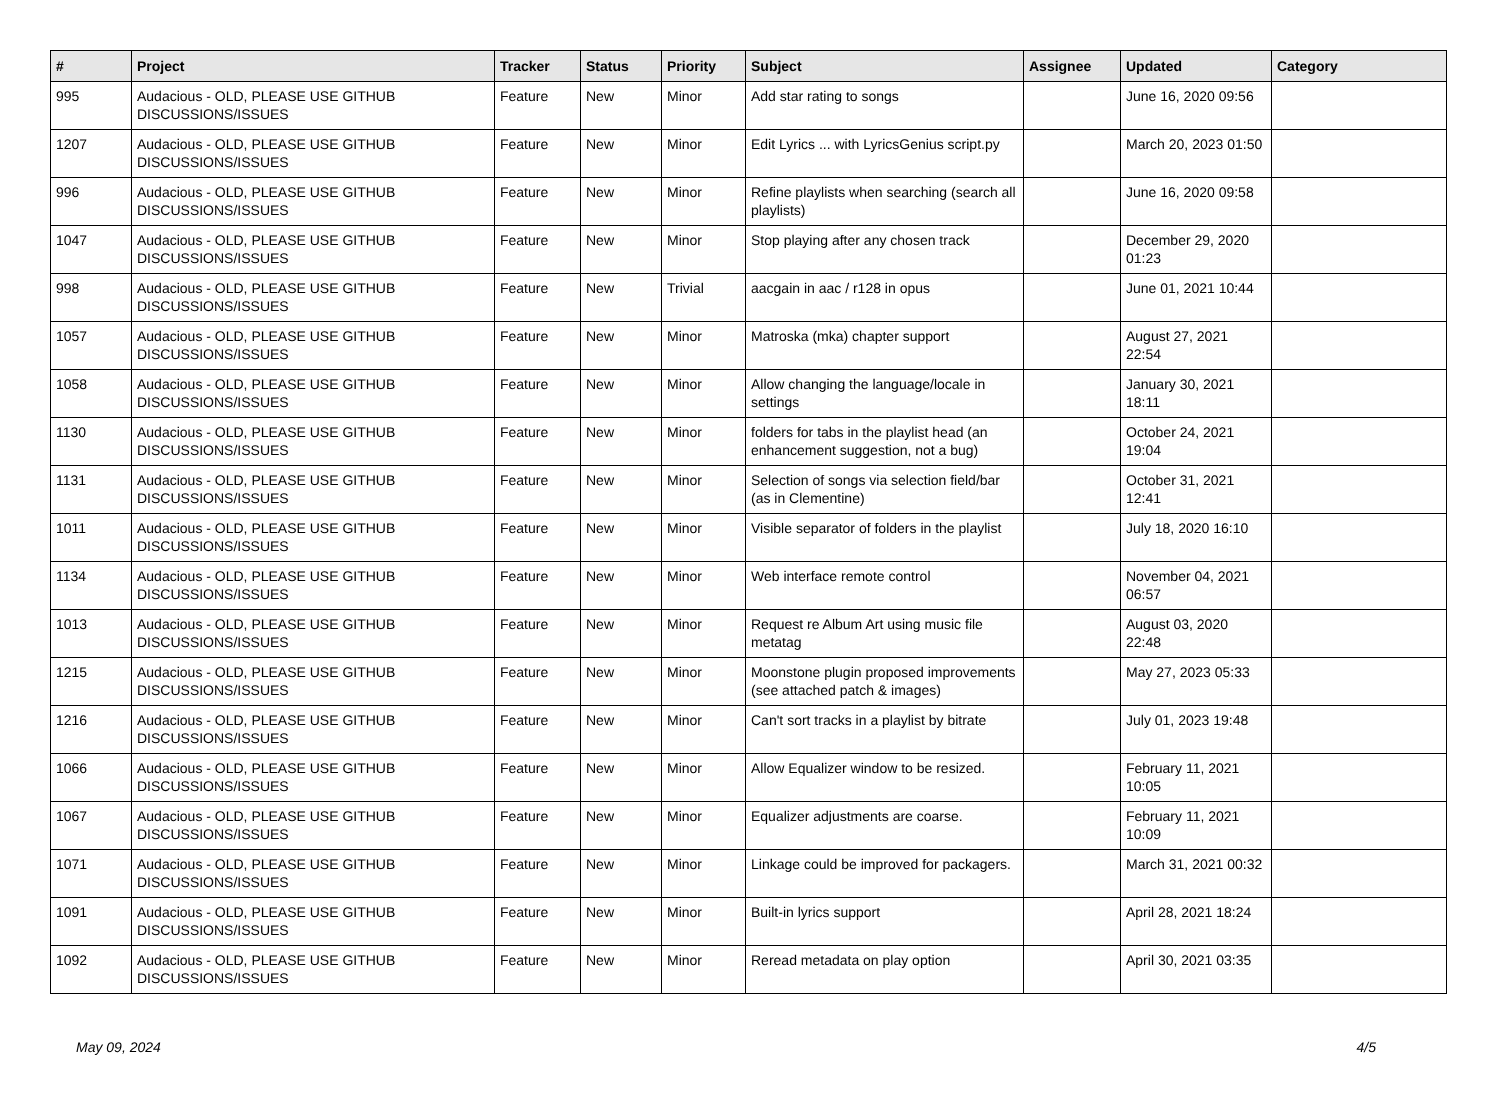| # | Project | Tracker | Status | Priority | Subject | Assignee | Updated | Category |
| --- | --- | --- | --- | --- | --- | --- | --- | --- |
| 995 | Audacious - OLD, PLEASE USE GITHUB DISCUSSIONS/ISSUES | Feature | New | Minor | Add star rating to songs | | June 16, 2020 09:56 | |
| 1207 | Audacious - OLD, PLEASE USE GITHUB DISCUSSIONS/ISSUES | Feature | New | Minor | Edit Lyrics ... with LyricsGenius script.py | | March 20, 2023 01:50 | |
| 996 | Audacious - OLD, PLEASE USE GITHUB DISCUSSIONS/ISSUES | Feature | New | Minor | Refine playlists when searching (search all playlists) | | June 16, 2020 09:58 | |
| 1047 | Audacious - OLD, PLEASE USE GITHUB DISCUSSIONS/ISSUES | Feature | New | Minor | Stop playing after any chosen track | | December 29, 2020 01:23 | |
| 998 | Audacious - OLD, PLEASE USE GITHUB DISCUSSIONS/ISSUES | Feature | New | Trivial | aacgain in aac / r128 in opus | | June 01, 2021 10:44 | |
| 1057 | Audacious - OLD, PLEASE USE GITHUB DISCUSSIONS/ISSUES | Feature | New | Minor | Matroska (mka) chapter support | | August 27, 2021 22:54 | |
| 1058 | Audacious - OLD, PLEASE USE GITHUB DISCUSSIONS/ISSUES | Feature | New | Minor | Allow changing the language/locale in settings | | January 30, 2021 18:11 | |
| 1130 | Audacious - OLD, PLEASE USE GITHUB DISCUSSIONS/ISSUES | Feature | New | Minor | folders for tabs in the playlist head (an enhancement suggestion, not a bug) | | October 24, 2021 19:04 | |
| 1131 | Audacious - OLD, PLEASE USE GITHUB DISCUSSIONS/ISSUES | Feature | New | Minor | Selection of songs via selection field/bar (as in Clementine) | | October 31, 2021 12:41 | |
| 1011 | Audacious - OLD, PLEASE USE GITHUB DISCUSSIONS/ISSUES | Feature | New | Minor | Visible separator of folders in the playlist | | July 18, 2020 16:10 | |
| 1134 | Audacious - OLD, PLEASE USE GITHUB DISCUSSIONS/ISSUES | Feature | New | Minor | Web interface remote control | | November 04, 2021 06:57 | |
| 1013 | Audacious - OLD, PLEASE USE GITHUB DISCUSSIONS/ISSUES | Feature | New | Minor | Request re Album Art using music file metatag | | August 03, 2020 22:48 | |
| 1215 | Audacious - OLD, PLEASE USE GITHUB DISCUSSIONS/ISSUES | Feature | New | Minor | Moonstone plugin proposed improvements (see attached patch & images) | | May 27, 2023 05:33 | |
| 1216 | Audacious - OLD, PLEASE USE GITHUB DISCUSSIONS/ISSUES | Feature | New | Minor | Can't sort tracks in a playlist by bitrate | | July 01, 2023 19:48 | |
| 1066 | Audacious - OLD, PLEASE USE GITHUB DISCUSSIONS/ISSUES | Feature | New | Minor | Allow Equalizer window to be resized. | | February 11, 2021 10:05 | |
| 1067 | Audacious - OLD, PLEASE USE GITHUB DISCUSSIONS/ISSUES | Feature | New | Minor | Equalizer adjustments are coarse. | | February 11, 2021 10:09 | |
| 1071 | Audacious - OLD, PLEASE USE GITHUB DISCUSSIONS/ISSUES | Feature | New | Minor | Linkage could be improved for packagers. | | March 31, 2021 00:32 | |
| 1091 | Audacious - OLD, PLEASE USE GITHUB DISCUSSIONS/ISSUES | Feature | New | Minor | Built-in lyrics support | | April 28, 2021 18:24 | |
| 1092 | Audacious - OLD, PLEASE USE GITHUB DISCUSSIONS/ISSUES | Feature | New | Minor | Reread metadata on play option | | April 30, 2021 03:35 | |
May 09, 2024 4/5